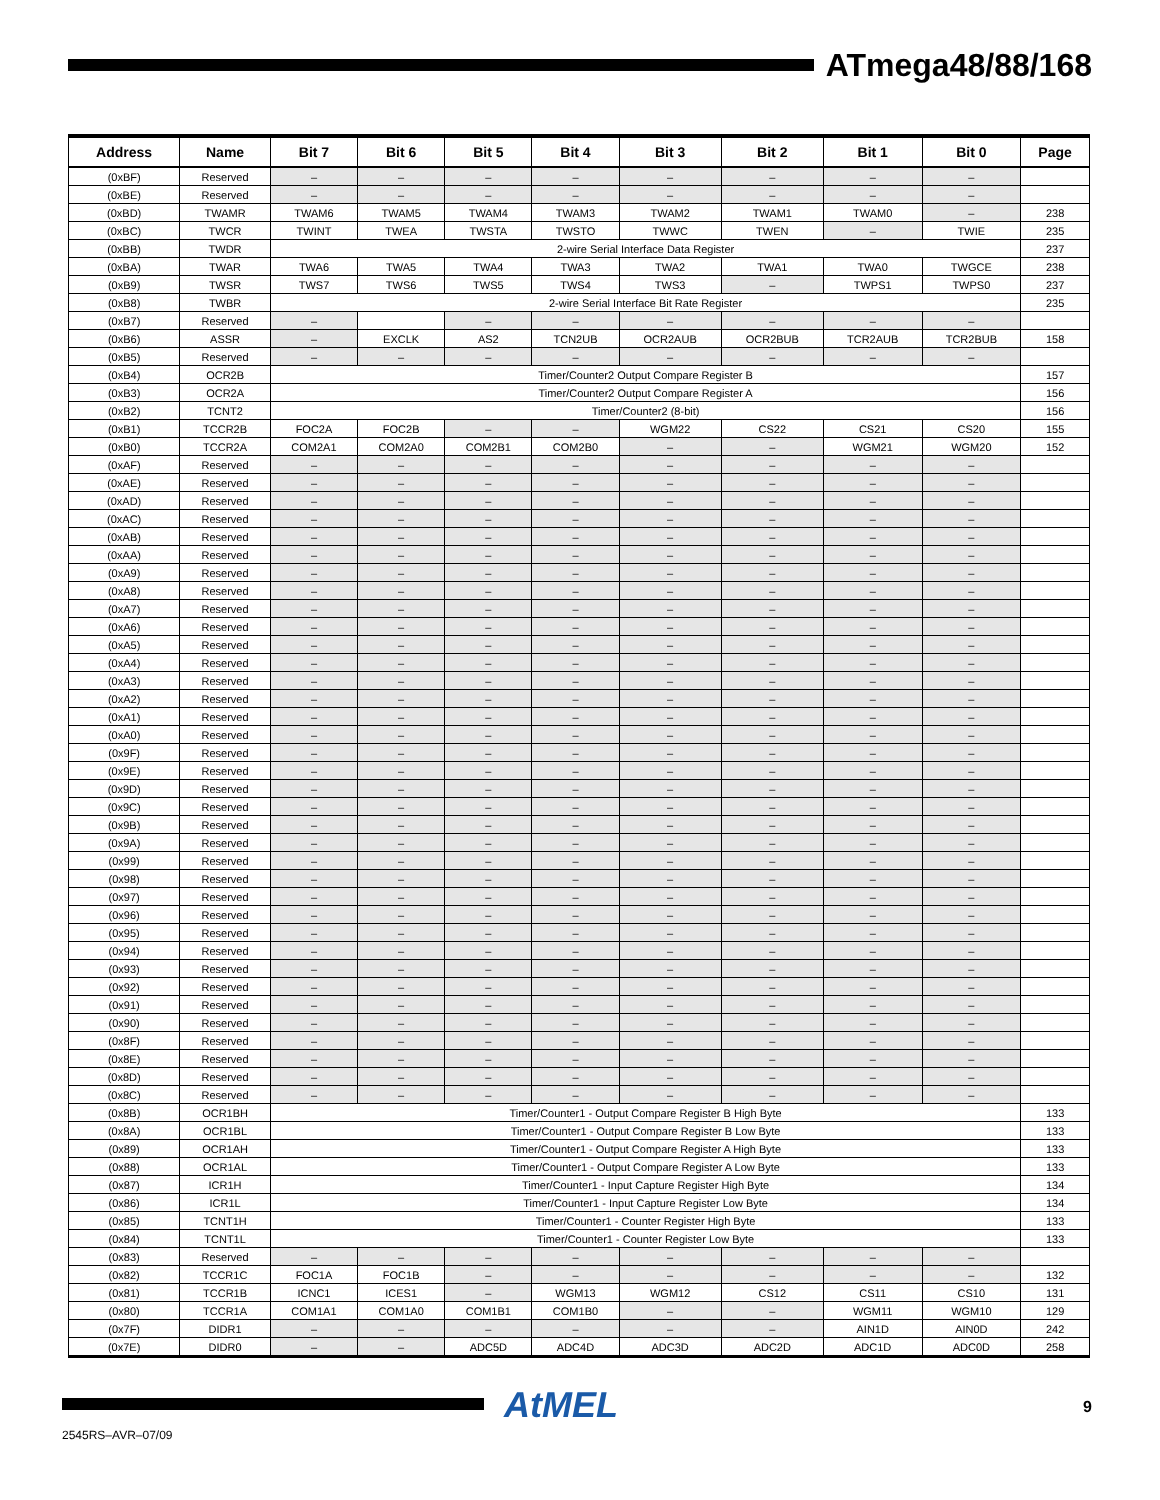ATmega48/88/168
| Address | Name | Bit 7 | Bit 6 | Bit 5 | Bit 4 | Bit 3 | Bit 2 | Bit 1 | Bit 0 | Page |
| --- | --- | --- | --- | --- | --- | --- | --- | --- | --- | --- |
| (0xBF) | Reserved | – | – | – | – | – | – | – | – | |
| (0xBE) | Reserved | – | – | – | – | – | – | – | – | |
| (0xBD) | TWAMR | TWAM6 | TWAM5 | TWAM4 | TWAM3 | TWAM2 | TWAM1 | TWAM0 | – | 238 |
| (0xBC) | TWCR | TWINT | TWEA | TWSTA | TWSTO | TWWC | TWEN | – | TWIE | 235 |
| (0xBB) | TWDR | 2-wire Serial Interface Data Register | | | | | | | | 237 |
| (0xBA) | TWAR | TWA6 | TWA5 | TWA4 | TWA3 | TWA2 | TWA1 | TWA0 | TWGCE | 238 |
| (0xB9) | TWSR | TWS7 | TWS6 | TWS5 | TWS4 | TWS3 | – | TWPS1 | TWPS0 | 237 |
| (0xB8) | TWBR | 2-wire Serial Interface Bit Rate Register | | | | | | | | 235 |
| (0xB7) | Reserved | – | | – | – | – | – | – | – | |
| (0xB6) | ASSR | – | EXCLK | AS2 | TCN2UB | OCR2AUB | OCR2BUB | TCR2AUB | TCR2BUB | 158 |
| (0xB5) | Reserved | – | – | – | – | – | – | – | – | |
| (0xB4) | OCR2B | Timer/Counter2 Output Compare Register B | | | | | | | | 157 |
| (0xB3) | OCR2A | Timer/Counter2 Output Compare Register A | | | | | | | | 156 |
| (0xB2) | TCNT2 | Timer/Counter2 (8-bit) | | | | | | | | 156 |
| (0xB1) | TCCR2B | FOC2A | FOC2B | – | – | WGM22 | CS22 | CS21 | CS20 | 155 |
| (0xB0) | TCCR2A | COM2A1 | COM2A0 | COM2B1 | COM2B0 | – | – | WGM21 | WGM20 | 152 |
| (0xAF) | Reserved | – | – | – | – | – | – | – | – | |
| (0xAE) | Reserved | – | – | – | – | – | – | – | – | |
| (0xAD) | Reserved | – | – | – | – | – | – | – | – | |
| (0xAC) | Reserved | – | – | – | – | – | – | – | – | |
| (0xAB) | Reserved | – | – | – | – | – | – | – | – | |
| (0xAA) | Reserved | – | – | – | – | – | – | – | – | |
| (0xA9) | Reserved | – | – | – | – | – | – | – | – | |
| (0xA8) | Reserved | – | – | – | – | – | – | – | – | |
| (0xA7) | Reserved | – | – | – | – | – | – | – | – | |
| (0xA6) | Reserved | – | – | – | – | – | – | – | – | |
| (0xA5) | Reserved | – | – | – | – | – | – | – | – | |
| (0xA4) | Reserved | – | – | – | – | – | – | – | – | |
| (0xA3) | Reserved | – | – | – | – | – | – | – | – | |
| (0xA2) | Reserved | – | – | – | – | – | – | – | – | |
| (0xA1) | Reserved | – | – | – | – | – | – | – | – | |
| (0xA0) | Reserved | – | – | – | – | – | – | – | – | |
| (0x9F) | Reserved | – | – | – | – | – | – | – | – | |
| (0x9E) | Reserved | – | – | – | – | – | – | – | – | |
| (0x9D) | Reserved | – | – | – | – | – | – | – | – | |
| (0x9C) | Reserved | – | – | – | – | – | – | – | – | |
| (0x9B) | Reserved | – | – | – | – | – | – | – | – | |
| (0x9A) | Reserved | – | – | – | – | – | – | – | – | |
| (0x99) | Reserved | – | – | – | – | – | – | – | – | |
| (0x98) | Reserved | – | – | – | – | – | – | – | – | |
| (0x97) | Reserved | – | – | – | – | – | – | – | – | |
| (0x96) | Reserved | – | – | – | – | – | – | – | – | |
| (0x95) | Reserved | – | – | – | – | – | – | – | – | |
| (0x94) | Reserved | – | – | – | – | – | – | – | – | |
| (0x93) | Reserved | – | – | – | – | – | – | – | – | |
| (0x92) | Reserved | – | – | – | – | – | – | – | – | |
| (0x91) | Reserved | – | – | – | – | – | – | – | – | |
| (0x90) | Reserved | – | – | – | – | – | – | – | – | |
| (0x8F) | Reserved | – | – | – | – | – | – | – | – | |
| (0x8E) | Reserved | – | – | – | – | – | – | – | – | |
| (0x8D) | Reserved | – | – | – | – | – | – | – | – | |
| (0x8C) | Reserved | – | – | – | – | – | – | – | – | |
| (0x8B) | OCR1BH | Timer/Counter1 - Output Compare Register B High Byte | | | | | | | | 133 |
| (0x8A) | OCR1BL | Timer/Counter1 - Output Compare Register B Low Byte | | | | | | | | 133 |
| (0x89) | OCR1AH | Timer/Counter1 - Output Compare Register A High Byte | | | | | | | | 133 |
| (0x88) | OCR1AL | Timer/Counter1 - Output Compare Register A Low Byte | | | | | | | | 133 |
| (0x87) | ICR1H | Timer/Counter1 - Input Capture Register High Byte | | | | | | | | 134 |
| (0x86) | ICR1L | Timer/Counter1 - Input Capture Register Low Byte | | | | | | | | 134 |
| (0x85) | TCNT1H | Timer/Counter1 - Counter Register High Byte | | | | | | | | 133 |
| (0x84) | TCNT1L | Timer/Counter1 - Counter Register Low Byte | | | | | | | | 133 |
| (0x83) | Reserved | – | – | – | – | – | – | – | – | |
| (0x82) | TCCR1C | FOC1A | FOC1B | – | – | – | – | – | – | 132 |
| (0x81) | TCCR1B | ICNC1 | ICES1 | – | WGM13 | WGM12 | CS12 | CS11 | CS10 | 131 |
| (0x80) | TCCR1A | COM1A1 | COM1A0 | COM1B1 | COM1B0 | – | – | WGM11 | WGM10 | 129 |
| (0x7F) | DIDR1 | – | – | – | – | – | – | AIN1D | AIN0D | 242 |
| (0x7E) | DIDR0 | – | – | ADC5D | ADC4D | ADC3D | ADC2D | ADC1D | ADC0D | 258 |
AtMEL 9
2545RS–AVR–07/09